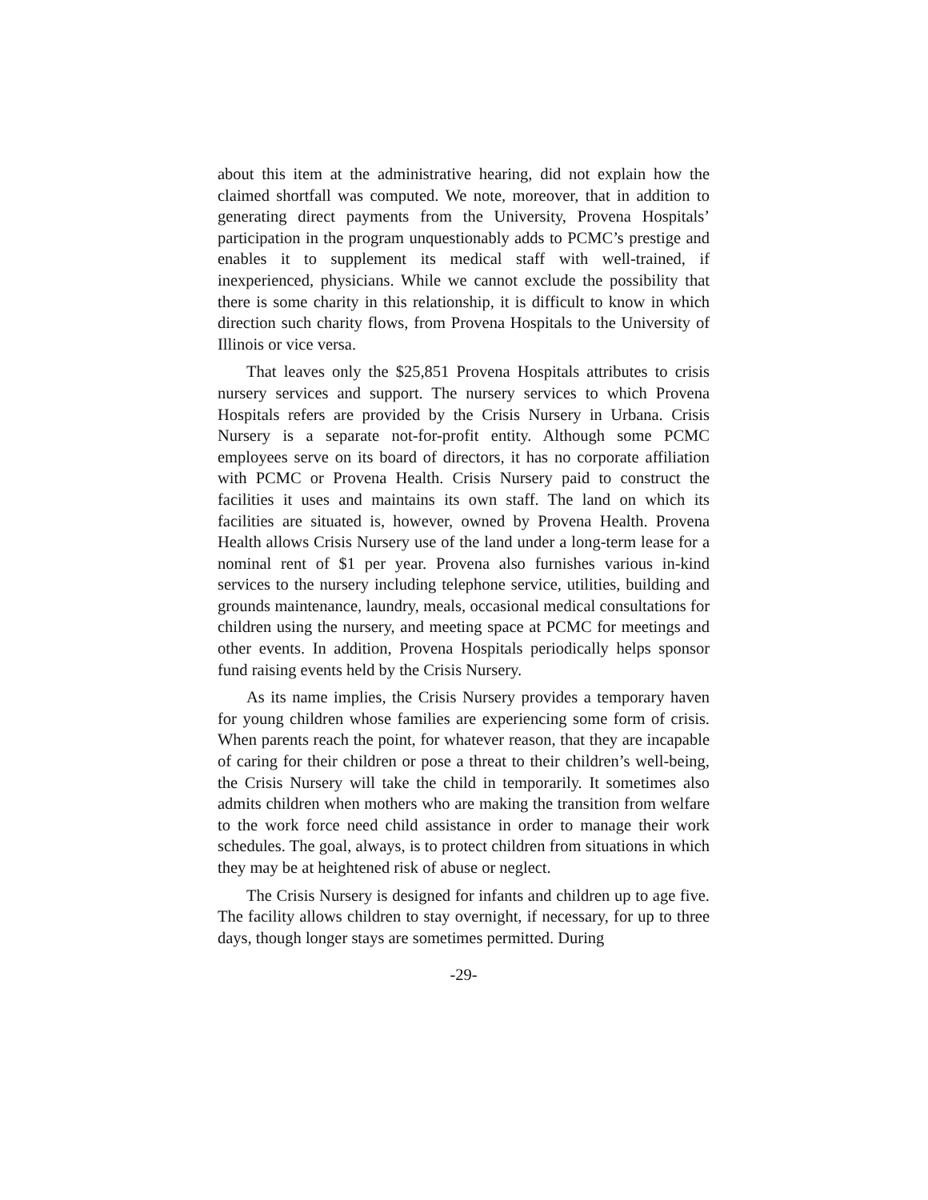about this item at the administrative hearing, did not explain how the claimed shortfall was computed. We note, moreover, that in addition to generating direct payments from the University, Provena Hospitals’ participation in the program unquestionably adds to PCMC’s prestige and enables it to supplement its medical staff with well-trained, if inexperienced, physicians. While we cannot exclude the possibility that there is some charity in this relationship, it is difficult to know in which direction such charity flows, from Provena Hospitals to the University of Illinois or vice versa.
That leaves only the $25,851 Provena Hospitals attributes to crisis nursery services and support. The nursery services to which Provena Hospitals refers are provided by the Crisis Nursery in Urbana. Crisis Nursery is a separate not-for-profit entity. Although some PCMC employees serve on its board of directors, it has no corporate affiliation with PCMC or Provena Health. Crisis Nursery paid to construct the facilities it uses and maintains its own staff. The land on which its facilities are situated is, however, owned by Provena Health. Provena Health allows Crisis Nursery use of the land under a long-term lease for a nominal rent of $1 per year. Provena also furnishes various in-kind services to the nursery including telephone service, utilities, building and grounds maintenance, laundry, meals, occasional medical consultations for children using the nursery, and meeting space at PCMC for meetings and other events. In addition, Provena Hospitals periodically helps sponsor fund raising events held by the Crisis Nursery.
As its name implies, the Crisis Nursery provides a temporary haven for young children whose families are experiencing some form of crisis. When parents reach the point, for whatever reason, that they are incapable of caring for their children or pose a threat to their children’s well-being, the Crisis Nursery will take the child in temporarily. It sometimes also admits children when mothers who are making the transition from welfare to the work force need child assistance in order to manage their work schedules. The goal, always, is to protect children from situations in which they may be at heightened risk of abuse or neglect.
The Crisis Nursery is designed for infants and children up to age five. The facility allows children to stay overnight, if necessary, for up to three days, though longer stays are sometimes permitted. During
-29-